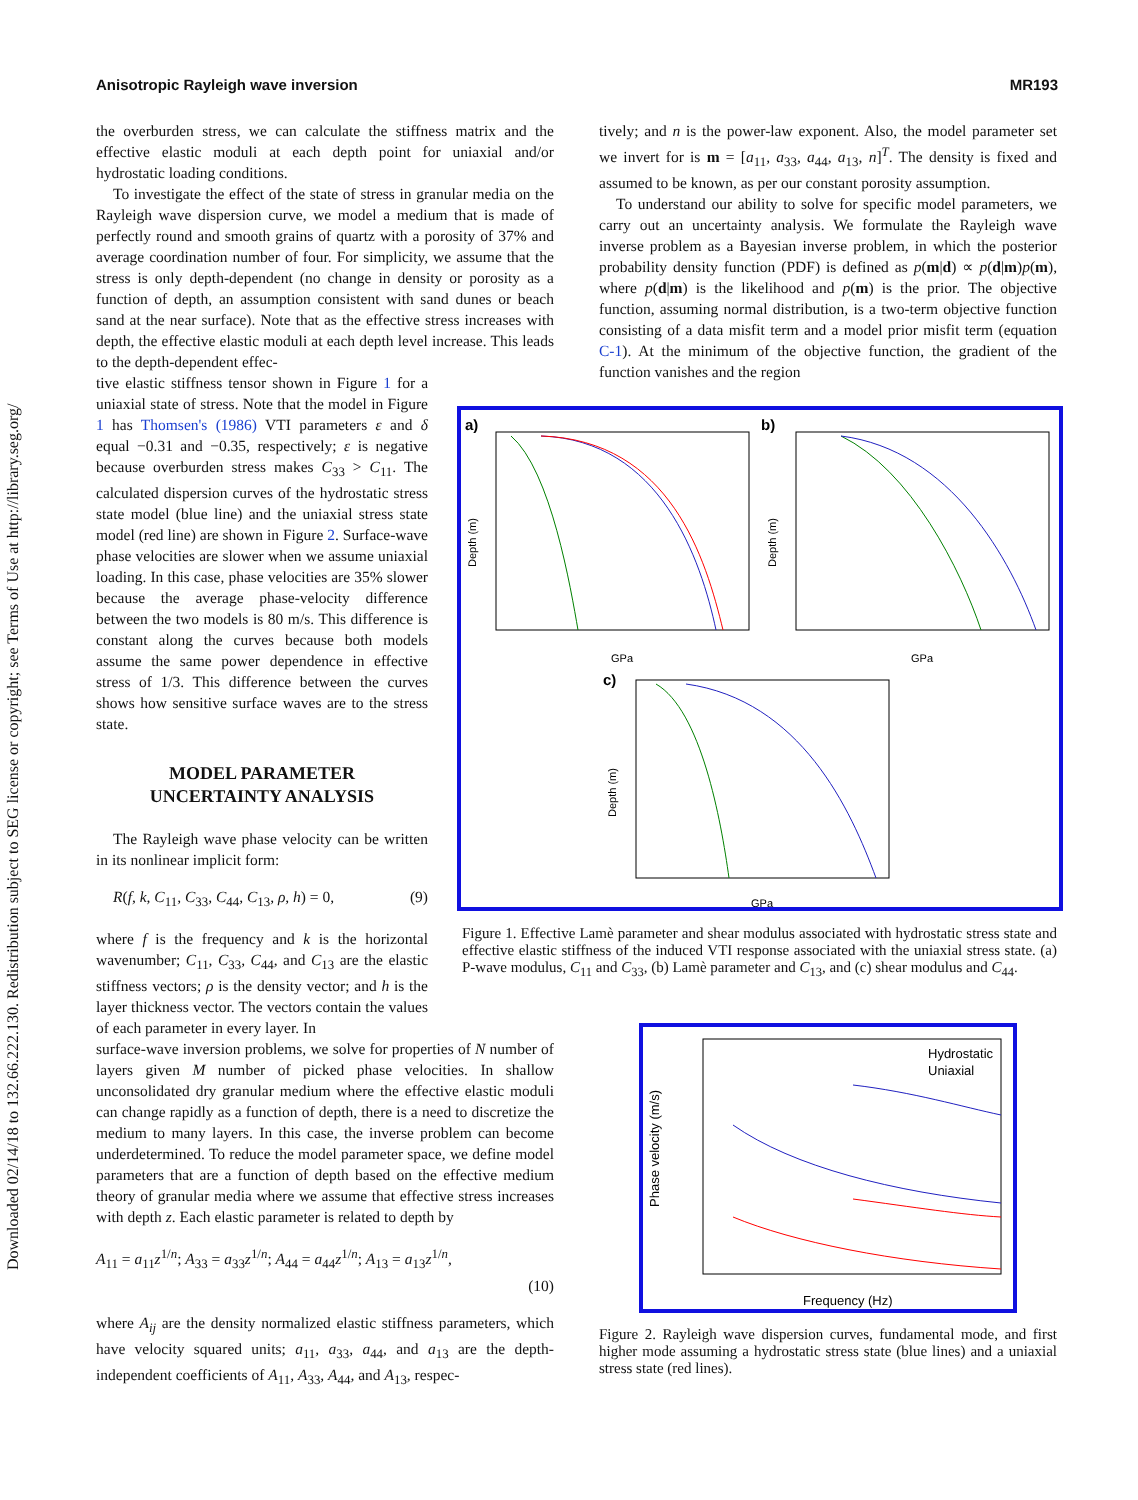Anisotropic Rayleigh wave inversion MR193
Downloaded 02/14/18 to 132.66.222.130. Redistribution subject to SEG license or copyright; see Terms of Use at http://library.seg.org/
the overburden stress, we can calculate the stiffness matrix and the effective elastic moduli at each depth point for uniaxial and/or hydrostatic loading conditions.
To investigate the effect of the state of stress in granular media on the Rayleigh wave dispersion curve, we model a medium that is made of perfectly round and smooth grains of quartz with a porosity of 37% and average coordination number of four. For simplicity, we assume that the stress is only depth-dependent (no change in density or porosity as a function of depth, an assumption consistent with sand dunes or beach sand at the near surface). Note that as the effective stress increases with depth, the effective elastic moduli at each depth level increase. This leads to the depth-dependent effec-
tive elastic stiffness tensor shown in Figure 1 for a uniaxial state of stress. Note that the model in Figure 1 has Thomsen's (1986) VTI parameters ε and δ equal −0.31 and −0.35, respectively; ε is negative because overburden stress makes C<sub>33</sub> > C<sub>11</sub>. The calculated dispersion curves of the hydrostatic stress state model (blue line) and the uniaxial stress state model (red line) are shown in Figure 2. Surface-wave phase velocities are slower when we assume uniaxial loading. In this case, phase velocities are 35% slower because the average phase-velocity difference between the two models is 80 m/s. This difference is constant along the curves because both models assume the same power dependence in effective stress of 1/3. This difference between the curves shows how sensitive surface waves are to the stress state.
MODEL PARAMETER
UNCERTAINTY ANALYSIS
The Rayleigh wave phase velocity can be written in its nonlinear implicit form:
R(f, k, C<sub>11</sub>, C<sub>33</sub>, C<sub>44</sub>, C<sub>13</sub>, ρ, h) = 0, (9)
where f is the frequency and k is the horizontal wavenumber; C<sub>11</sub>, C<sub>33</sub>, C<sub>44</sub>, and C<sub>13</sub> are the elastic stiffness vectors; ρ is the density vector; and h is the layer thickness vector. The vectors contain the values of each parameter in every layer. In
surface-wave inversion problems, we solve for properties of N number of layers given M number of picked phase velocities. In shallow unconsolidated dry granular medium where the effective elastic moduli can change rapidly as a function of depth, there is a need to discretize the medium to many layers. In this case, the inverse problem can become underdetermined. To reduce the model parameter space, we define model parameters that are a function of depth based on the effective medium theory of granular media where we assume that effective stress increases with depth z. Each elastic parameter is related to depth by
A<sub>11</sub> = a<sub>11</sub>z<sup>1/n</sup>; A<sub>33</sub> = a<sub>33</sub>z<sup>1/n</sup>; A<sub>44</sub> = a<sub>44</sub>z<sup>1/n</sup>; A<sub>13</sub> = a<sub>13</sub>z<sup>1/n</sup>,
(10)
where A<sub>ij</sub> are the density normalized elastic stiffness parameters, which have velocity squared units; a<sub>11</sub>, a<sub>33</sub>, a<sub>44</sub>, and a<sub>13</sub> are the depth-independent coefficients of A<sub>11</sub>, A<sub>33</sub>, A<sub>44</sub>, and A<sub>13</sub>, respec-
tively; and n is the power-law exponent. Also, the model parameter set we invert for is m = [a<sub>11</sub>, a<sub>33</sub>, a<sub>44</sub>, a<sub>13</sub>, n]<sup>T</sup>. The density is fixed and assumed to be known, as per our constant porosity assumption.
To understand our ability to solve for specific model parameters, we carry out an uncertainty analysis. We formulate the Rayleigh wave inverse problem as a Bayesian inverse problem, in which the posterior probability density function (PDF) is defined as p(m|d) ∝ p(d|m)p(m), where p(d|m) is the likelihood and p(m) is the prior. The objective function, assuming normal distribution, is a two-term objective function consisting of a data misfit term and a model prior misfit term (equation C-1). At the minimum of the objective function, the gradient of the function vanishes and the region
a)
Depth (m)
GPa
b)
Depth (m)
GPa
c)
Depth (m)
GPa
Figure 1. Effective Lamè parameter and shear modulus associated with hydrostatic stress state and effective elastic stiffness of the induced VTI response associated with the uniaxial stress state. (a) P-wave modulus, C<sub>11</sub> and C<sub>33</sub>, (b) Lamè parameter and C<sub>13</sub>, and (c) shear modulus and C<sub>44</sub>.
Hydrostatic
Uniaxial
Phase velocity (m/s)
Frequency (Hz)
Figure 2. Rayleigh wave dispersion curves, fundamental mode, and first higher mode assuming a hydrostatic stress state (blue lines) and a uniaxial stress state (red lines).